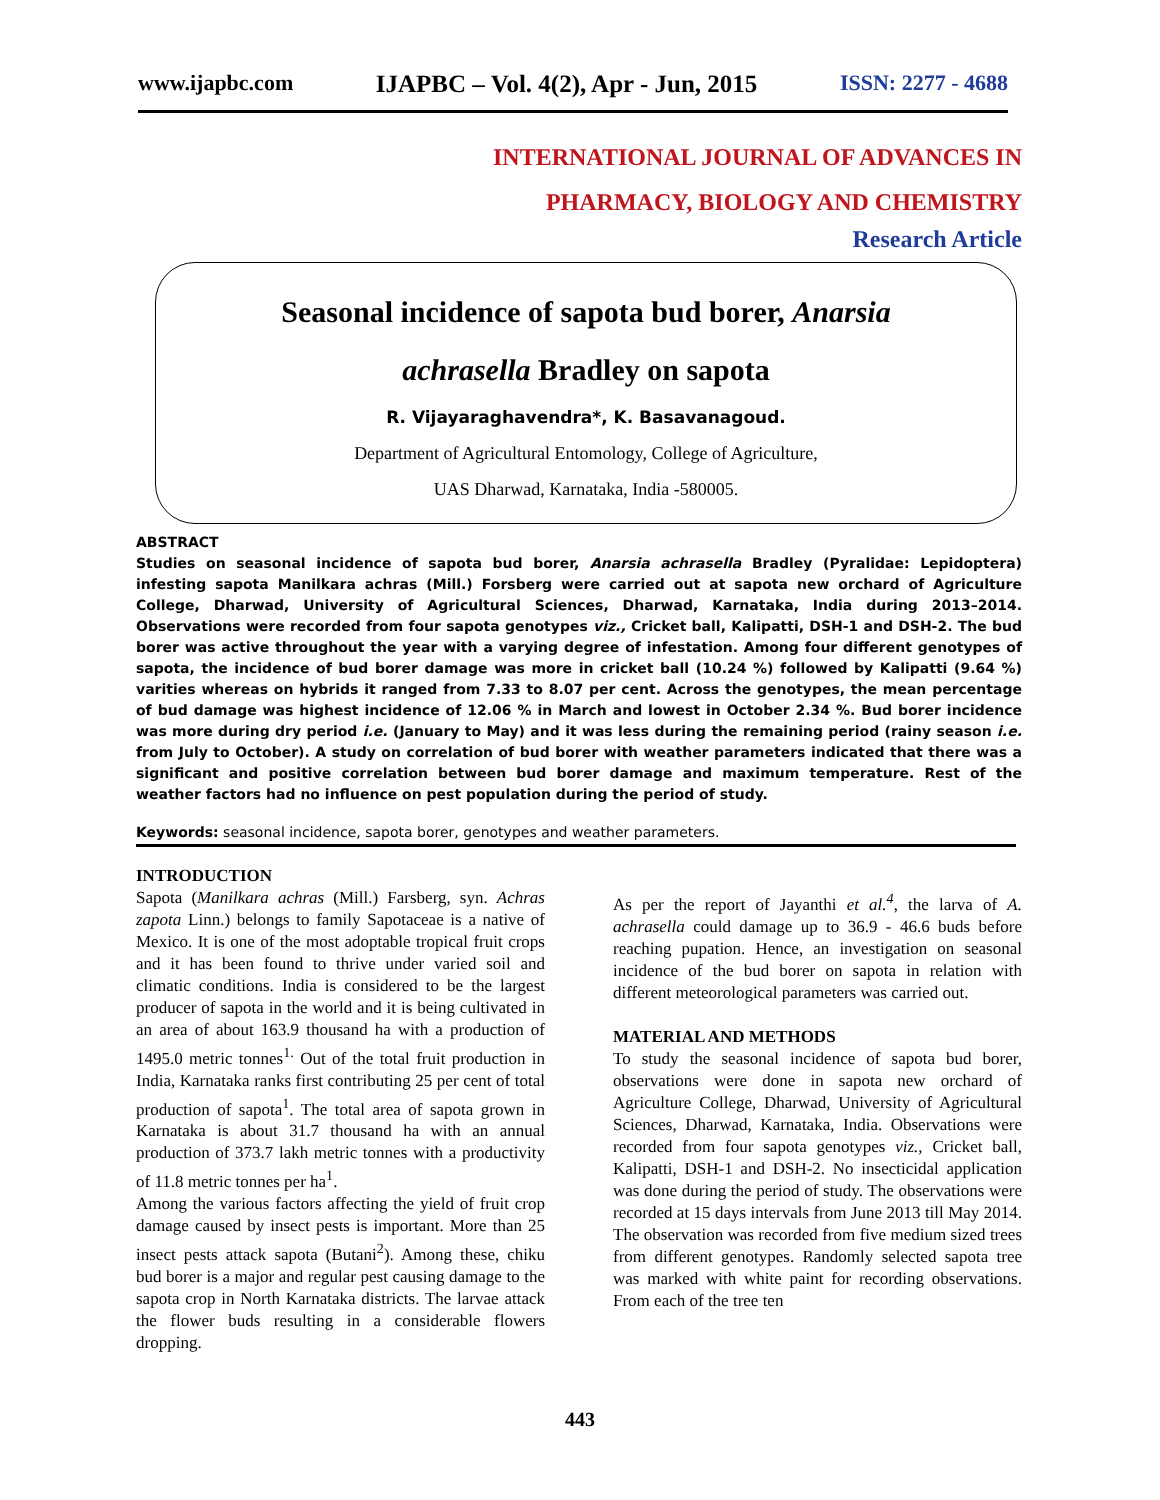www.ijapbc.com IJAPBC – Vol. 4(2), Apr - Jun, 2015 ISSN: 2277 - 4688
INTERNATIONAL JOURNAL OF ADVANCES IN
PHARMACY, BIOLOGY AND CHEMISTRY
Research Article
Seasonal incidence of sapota bud borer, Anarsia
achrasella Bradley on sapota
R. Vijayaraghavendra*, K. Basavanagoud.
Department of Agricultural Entomology, College of Agriculture,
UAS Dharwad, Karnataka, India -580005.
ABSTRACT
Studies on seasonal incidence of sapota bud borer, Anarsia achrasella Bradley (Pyralidae: Lepidoptera) infesting sapota Manilkara achras (Mill.) Forsberg were carried out at sapota new orchard of Agriculture College, Dharwad, University of Agricultural Sciences, Dharwad, Karnataka, India during 2013–2014. Observations were recorded from four sapota genotypes viz., Cricket ball, Kalipatti, DSH-1 and DSH-2. The bud borer was active throughout the year with a varying degree of infestation. Among four different genotypes of sapota, the incidence of bud borer damage was more in cricket ball (10.24 %) followed by Kalipatti (9.64 %) varities whereas on hybrids it ranged from 7.33 to 8.07 per cent. Across the genotypes, the mean percentage of bud damage was highest incidence of 12.06 % in March and lowest in October 2.34 %. Bud borer incidence was more during dry period i.e. (January to May) and it was less during the remaining period (rainy season i.e. from July to October). A study on correlation of bud borer with weather parameters indicated that there was a significant and positive correlation between bud borer damage and maximum temperature. Rest of the weather factors had no influence on pest population during the period of study.
Keywords: seasonal incidence, sapota borer, genotypes and weather parameters.
INTRODUCTION
Sapota (Manilkara achras (Mill.) Farsberg, syn. Achras zapota Linn.) belongs to family Sapotaceae is a native of Mexico. It is one of the most adoptable tropical fruit crops and it has been found to thrive under varied soil and climatic conditions. India is considered to be the largest producer of sapota in the world and it is being cultivated in an area of about 163.9 thousand ha with a production of 1495.0 metric tonnes<sup>1.</sup> Out of the total fruit production in India, Karnataka ranks first contributing 25 per cent of total production of sapota<sup>1</sup>. The total area of sapota grown in Karnataka is about 31.7 thousand ha with an annual production of 373.7 lakh metric tonnes with a productivity of 11.8 metric tonnes per ha<sup>1</sup>.
Among the various factors affecting the yield of fruit crop damage caused by insect pests is important. More than 25 insect pests attack sapota (Butani<sup>2</sup>). Among these, chiku bud borer is a major and regular pest causing damage to the sapota crop in North Karnataka districts. The larvae attack the flower buds resulting in a considerable flowers dropping.
As per the report of Jayanthi et al.<sup>4</sup>, the larva of A. achrasella could damage up to 36.9 - 46.6 buds before reaching pupation. Hence, an investigation on seasonal incidence of the bud borer on sapota in relation with different meteorological parameters was carried out.
MATERIAL AND METHODS
To study the seasonal incidence of sapota bud borer, observations were done in sapota new orchard of Agriculture College, Dharwad, University of Agricultural Sciences, Dharwad, Karnataka, India. Observations were recorded from four sapota genotypes viz., Cricket ball, Kalipatti, DSH-1 and DSH-2. No insecticidal application was done during the period of study. The observations were recorded at 15 days intervals from June 2013 till May 2014. The observation was recorded from five medium sized trees from different genotypes. Randomly selected sapota tree was marked with white paint for recording observations. From each of the tree ten
443